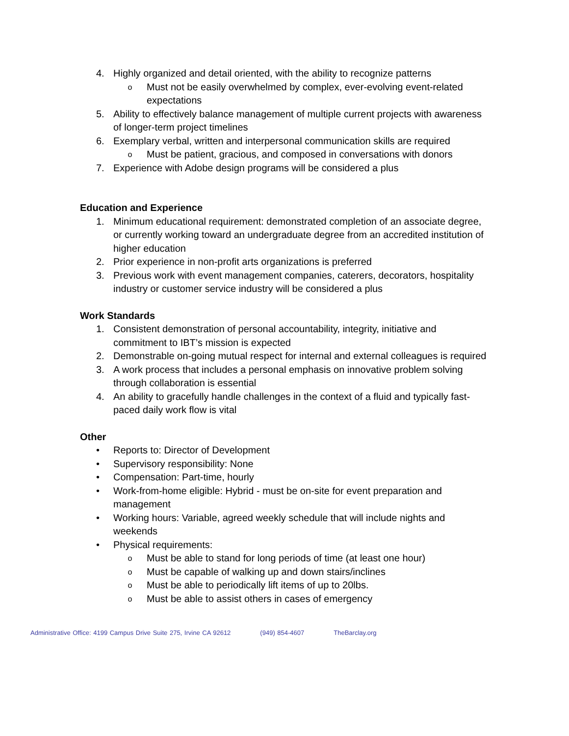4. Highly organized and detail oriented, with the ability to recognize patterns
o
Must not be easily overwhelmed by complex, ever-evolving event-related expectations
5. Ability to effectively balance management of multiple current projects with awareness of longer-term project timelines
6. Exemplary verbal, written and interpersonal communication skills are required
o
Must be patient, gracious, and composed in conversations with donors
7. Experience with Adobe design programs will be considered a plus
Education and Experience
1. Minimum educational requirement: demonstrated completion of an associate degree, or currently working toward an undergraduate degree from an accredited institution of higher education
2. Prior experience in non-profit arts organizations is preferred
3. Previous work with event management companies, caterers, decorators, hospitality industry or customer service industry will be considered a plus
Work Standards
1. Consistent demonstration of personal accountability, integrity, initiative and commitment to IBT’s mission is expected
2. Demonstrable on-going mutual respect for internal and external colleagues is required
3. A work process that includes a personal emphasis on innovative problem solving through collaboration is essential
4. An ability to gracefully handle challenges in the context of a fluid and typically fast-paced daily work flow is vital
Other
• Reports to: Director of Development
• Supervisory responsibility: None
• Compensation: Part-time, hourly
• Work-from-home eligible: Hybrid - must be on-site for event preparation and management
• Working hours: Variable, agreed weekly schedule that will include nights and weekends
• Physical requirements:
o
Must be able to stand for long periods of time (at least one hour)
o
Must be capable of walking up and down stairs/inclines
o
Must be able to periodically lift items of up to 20lbs.
o
Must be able to assist others in cases of emergency
Administrative Office: 4199 Campus Drive Suite 275, Irvine CA 92612 (949) 854-4607 TheBarclay.org